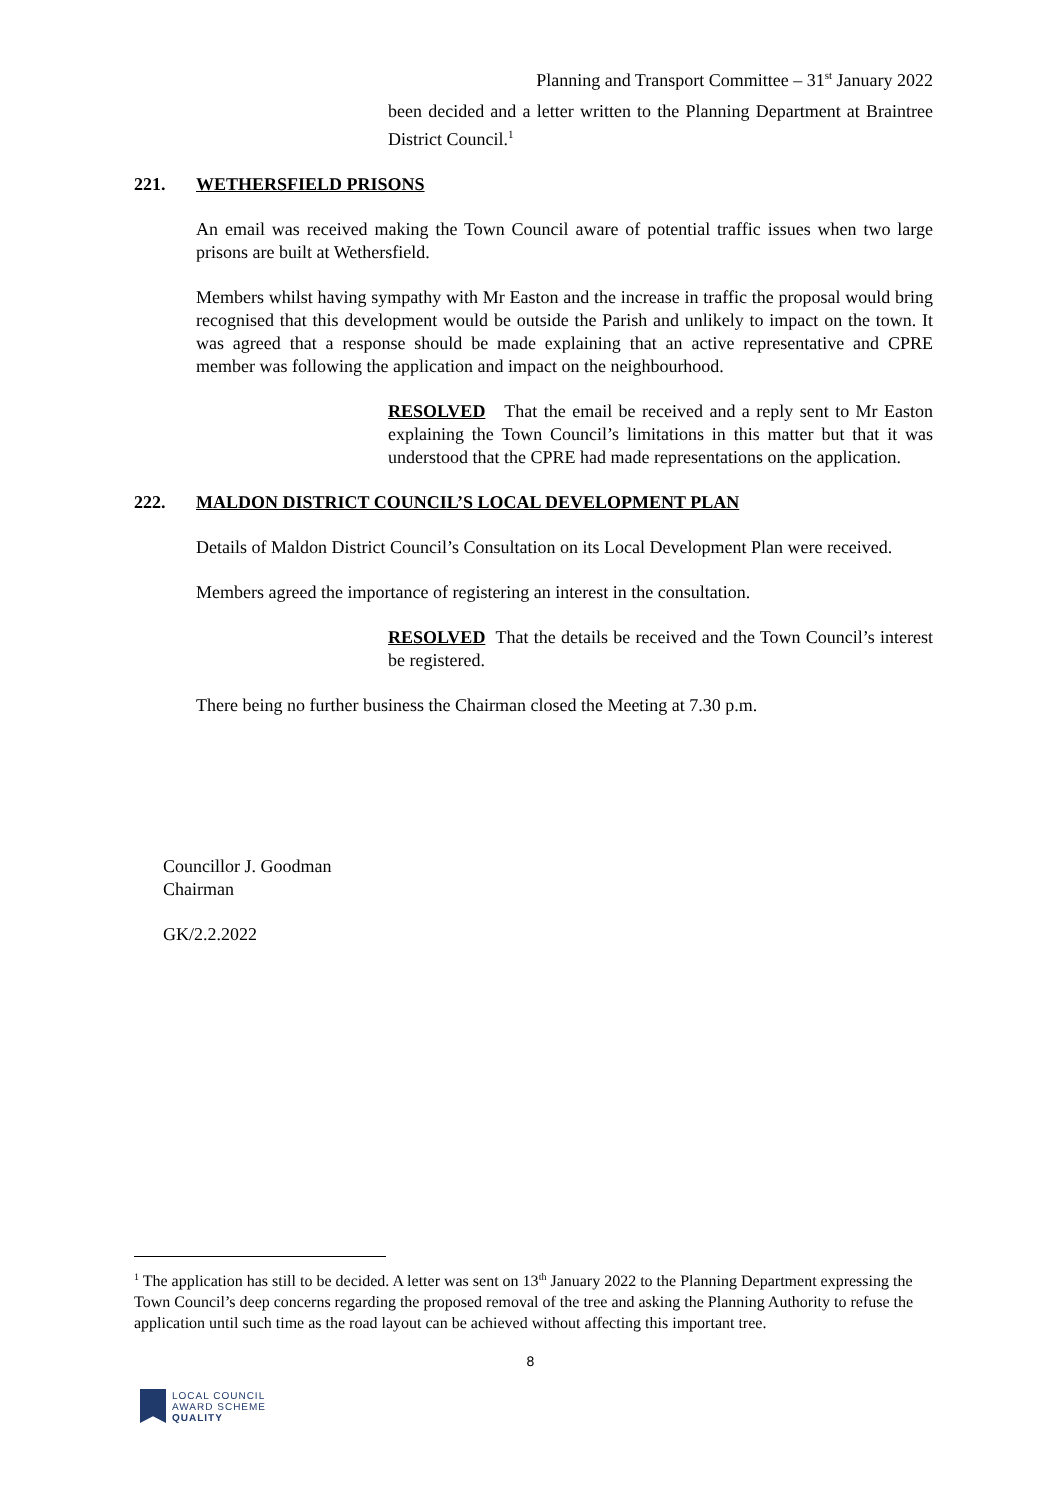Planning and Transport Committee – 31<sup>st</sup> January 2022
been decided and a letter written to the Planning Department at Braintree District Council.<sup>1</sup>
221. WETHERSFIELD PRISONS
An email was received making the Town Council aware of potential traffic issues when two large prisons are built at Wethersfield.
Members whilst having sympathy with Mr Easton and the increase in traffic the proposal would bring recognised that this development would be outside the Parish and unlikely to impact on the town. It was agreed that a response should be made explaining that an active representative and CPRE member was following the application and impact on the neighbourhood.
RESOLVED That the email be received and a reply sent to Mr Easton explaining the Town Council’s limitations in this matter but that it was understood that the CPRE had made representations on the application.
222. MALDON DISTRICT COUNCIL’S LOCAL DEVELOPMENT PLAN
Details of Maldon District Council’s Consultation on its Local Development Plan were received.
Members agreed the importance of registering an interest in the consultation.
RESOLVED That the details be received and the Town Council’s interest be registered.
There being no further business the Chairman closed the Meeting at 7.30 p.m.
Councillor J. Goodman
Chairman
GK/2.2.2022
<sup>1</sup> The application has still to be decided. A letter was sent on 13<sup>th</sup> January 2022 to the Planning Department expressing the Town Council’s deep concerns regarding the proposed removal of the tree and asking the Planning Authority to refuse the application until such time as the road layout can be achieved without affecting this important tree.
8
LOCAL COUNCIL
AWARD SCHEME
QUALITY